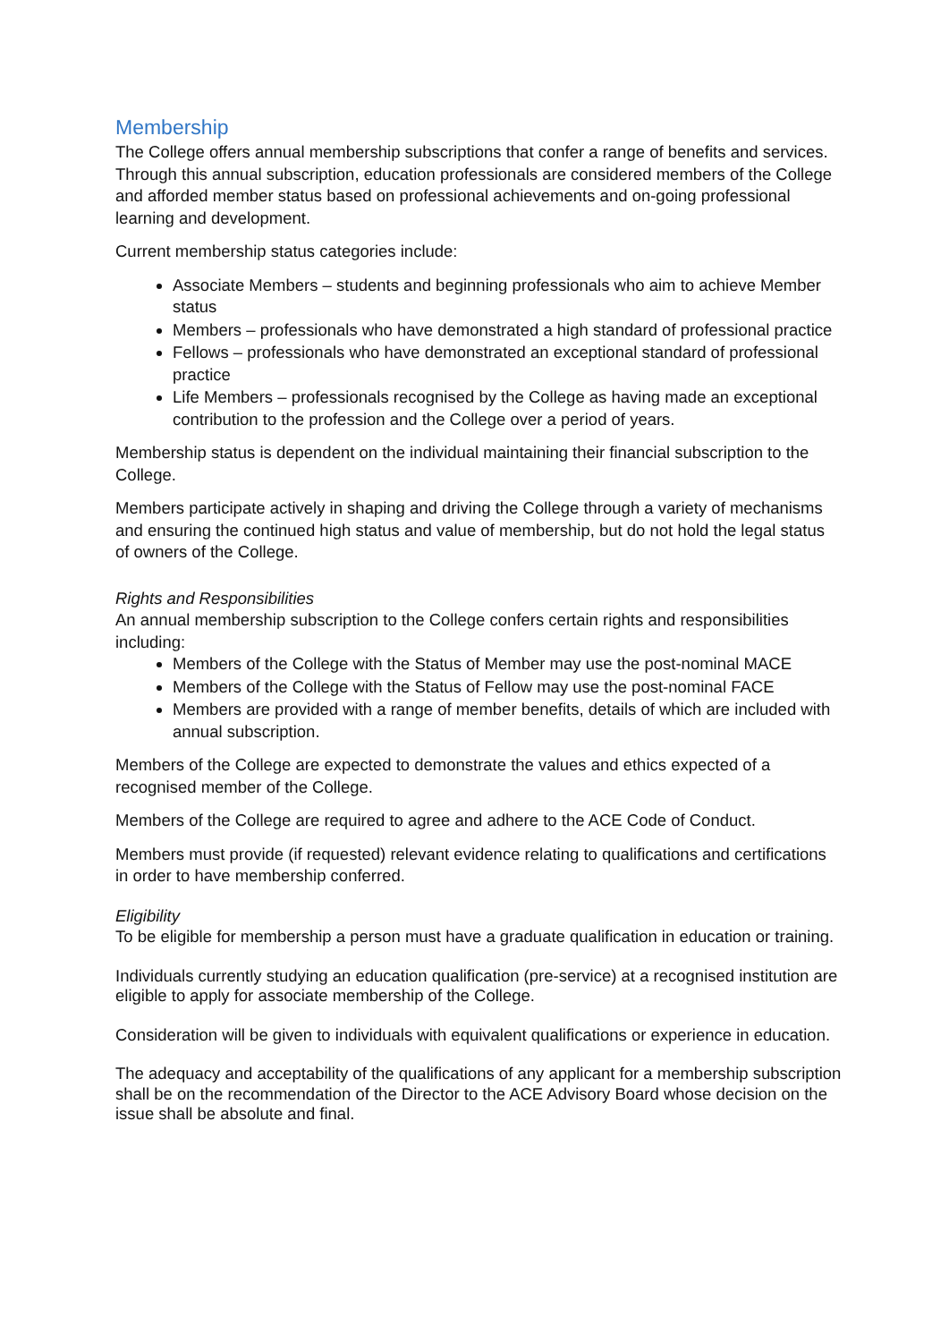Membership
The College offers annual membership subscriptions that confer a range of benefits and services. Through this annual subscription, education professionals are considered members of the College and afforded member status based on professional achievements and on-going professional learning and development.
Current membership status categories include:
Associate Members – students and beginning professionals who aim to achieve Member status
Members – professionals who have demonstrated a high standard of professional practice
Fellows – professionals who have demonstrated an exceptional standard of professional practice
Life Members – professionals recognised by the College as having made an exceptional contribution to the profession and the College over a period of years.
Membership status is dependent on the individual maintaining their financial subscription to the College.
Members participate actively in shaping and driving the College through a variety of mechanisms and ensuring the continued high status and value of membership, but do not hold the legal status of owners of the College.
Rights and Responsibilities
An annual membership subscription to the College confers certain rights and responsibilities including:
Members of the College with the Status of Member may use the post-nominal MACE
Members of the College with the Status of Fellow may use the post-nominal FACE
Members are provided with a range of member benefits, details of which are included with annual subscription.
Members of the College are expected to demonstrate the values and ethics expected of a recognised member of the College.
Members of the College are required to agree and adhere to the ACE Code of Conduct.
Members must provide (if requested) relevant evidence relating to qualifications and certifications in order to have membership conferred.
Eligibility
To be eligible for membership a person must have a graduate qualification in education or training.
Individuals currently studying an education qualification (pre-service) at a recognised institution are eligible to apply for associate membership of the College.
Consideration will be given to individuals with equivalent qualifications or experience in education.
The adequacy and acceptability of the qualifications of any applicant for a membership subscription shall be on the recommendation of the Director to the ACE Advisory Board whose decision on the issue shall be absolute and final.